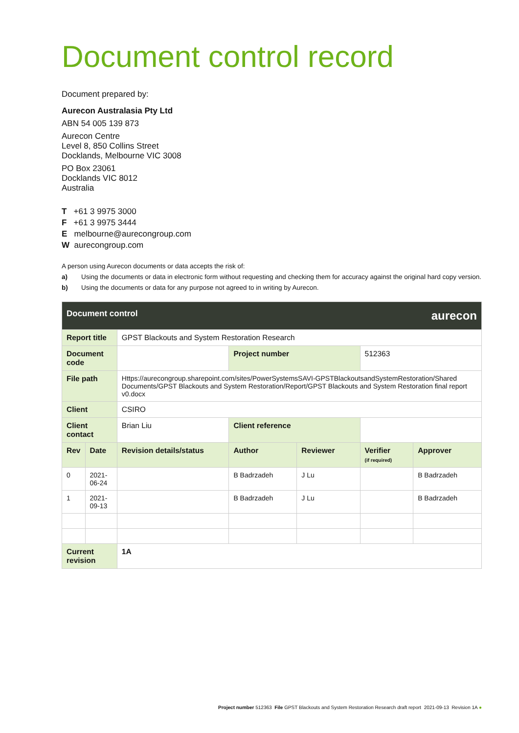Document control record
Document prepared by:
Aurecon Australasia Pty Ltd
ABN 54 005 139 873
Aurecon Centre
Level 8, 850 Collins Street
Docklands, Melbourne VIC 3008
PO Box 23061
Docklands VIC 8012
Australia
T +61 3 9975 3000
F +61 3 9975 3444
E melbourne@aurecongroup.com
W aurecongroup.com
A person using Aurecon documents or data accepts the risk of:
a) Using the documents or data in electronic form without requesting and checking them for accuracy against the original hard copy version.
b) Using the documents or data for any purpose not agreed to in writing by Aurecon.
| Document control aurecon | | | | | | |
| Report title | | GPST Blackouts and System Restoration Research | | | | |
| Document code | | | Project number | | 512363 | |
| File path | | Https://aurecongroup.sharepoint.com/sites/PowerSystemsSAVI-GPSTBlackoutsandSystemRestoration/Shared Documents/GPST Blackouts and System Restoration/Report/GPST Blackouts and System Restoration final report v0.docx | | | | |
| Client | | CSIRO | | | | |
| Client contact | | Brian Liu | Client reference | | | |
| Rev | Date | Revision details/status | Author | Reviewer | Verifier (if required) | Approver |
| 0 | 2021-06-24 | | B Badrzadeh | J Lu | | B Badrzadeh |
| 1 | 2021-09-13 | | B Badrzadeh | J Lu | | B Badrzadeh |
| Current revision | | 1A | | | | |
Project number 512363 File GPST Blackouts and System Restoration Research draft report 2021-09-13 Revision 1A ●